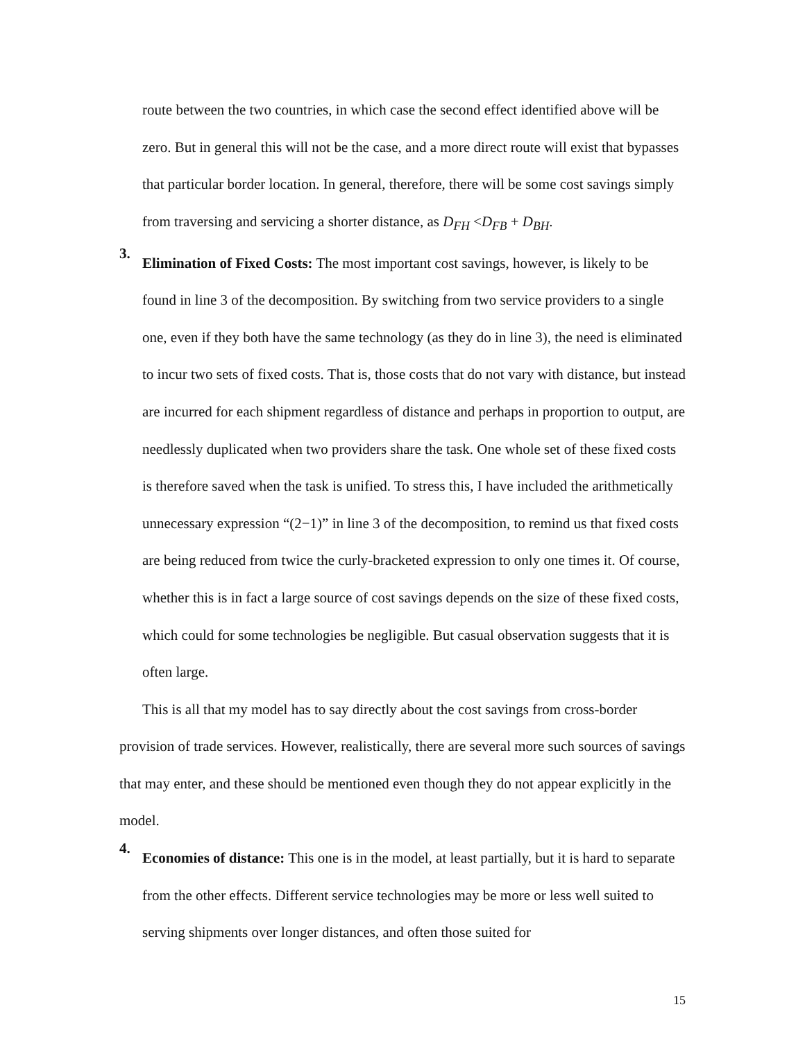route between the two countries, in which case the second effect identified above will be zero. But in general this will not be the case, and a more direct route will exist that bypasses that particular border location. In general, therefore, there will be some cost savings simply from traversing and servicing a shorter distance, as D<sub>FH</sub> <D<sub>FB</sub> + D<sub>BH</sub>.
3.
Elimination of Fixed Costs: The most important cost savings, however, is likely to be found in line 3 of the decomposition. By switching from two service providers to a single one, even if they both have the same technology (as they do in line 3), the need is eliminated to incur two sets of fixed costs. That is, those costs that do not vary with distance, but instead are incurred for each shipment regardless of distance and perhaps in proportion to output, are needlessly duplicated when two providers share the task. One whole set of these fixed costs is therefore saved when the task is unified. To stress this, I have included the arithmetically unnecessary expression “(2−1)” in line 3 of the decomposition, to remind us that fixed costs are being reduced from twice the curly-bracketed expression to only one times it. Of course, whether this is in fact a large source of cost savings depends on the size of these fixed costs, which could for some technologies be negligible. But casual observation suggests that it is often large.
This is all that my model has to say directly about the cost savings from cross-border provision of trade services. However, realistically, there are several more such sources of savings that may enter, and these should be mentioned even though they do not appear explicitly in the model.
4.
Economies of distance: This one is in the model, at least partially, but it is hard to separate from the other effects. Different service technologies may be more or less well suited to serving shipments over longer distances, and often those suited for
15